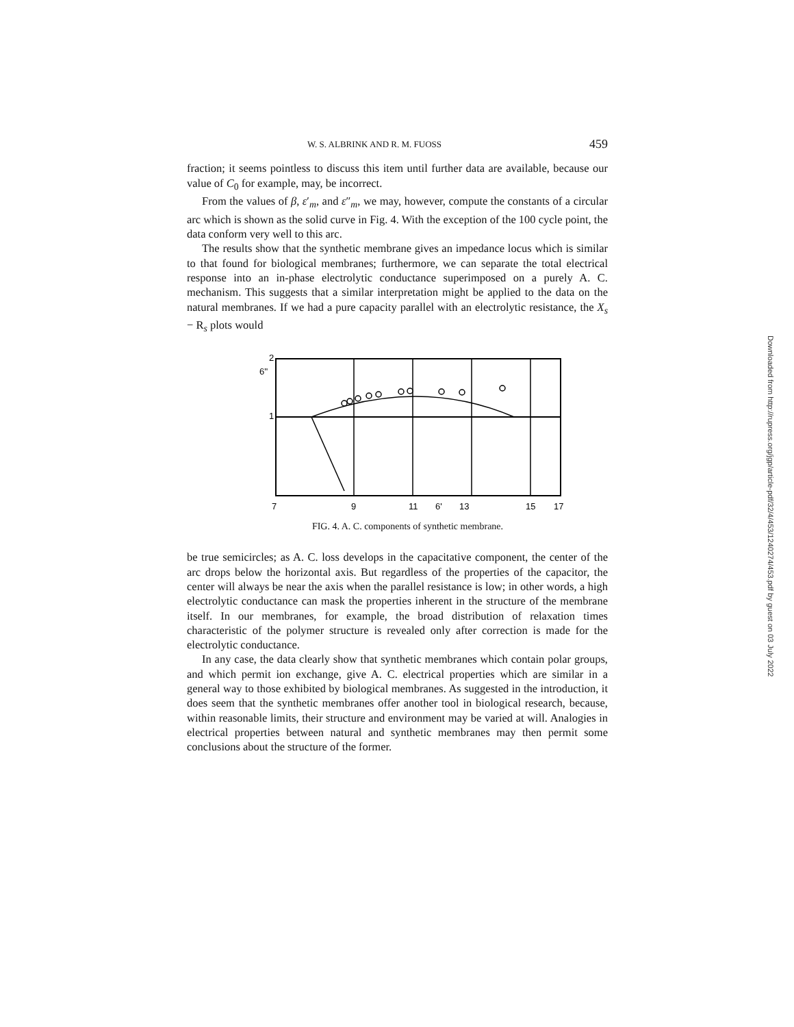Downloaded from http://rupress.org/jgp/article-pdf/32/4/453/1240274/453.pdf by guest on 03 July 2022
W. S. ALBRINK AND R. M. FUOSS 459
fraction; it seems pointless to discuss this item until further data are available, because our value of C<sub>0</sub> for example, may, be incorrect.
From the values of β, ε′<sub>m</sub>, and ε″<sub>m</sub>, we may, however, compute the constants of a circular arc which is shown as the solid curve in Fig. 4. With the exception of the 100 cycle point, the data conform very well to this arc.
The results show that the synthetic membrane gives an impedance locus which is similar to that found for biological membranes; furthermore, we can separate the total electrical response into an in-phase electrolytic conductance superimposed on a purely A. C. mechanism. This suggests that a similar interpretation might be applied to the data on the natural membranes. If we had a pure capacity parallel with an electrolytic resistance, the X<sub>s</sub> − R<sub>s</sub> plots would
2
6''
1
7
9
11
6'
13
15
17
FIG. 4. A. C. components of synthetic membrane.
be true semicircles; as A. C. loss develops in the capacitative component, the center of the arc drops below the horizontal axis. But regardless of the properties of the capacitor, the center will always be near the axis when the parallel resistance is low; in other words, a high electrolytic conductance can mask the properties inherent in the structure of the membrane itself. In our membranes, for example, the broad distribution of relaxation times characteristic of the polymer structure is revealed only after correction is made for the electrolytic conductance.
In any case, the data clearly show that synthetic membranes which contain polar groups, and which permit ion exchange, give A. C. electrical properties which are similar in a general way to those exhibited by biological membranes. As suggested in the introduction, it does seem that the synthetic membranes offer another tool in biological research, because, within reasonable limits, their structure and environment may be varied at will. Analogies in electrical properties between natural and synthetic membranes may then permit some conclusions about the structure of the former.